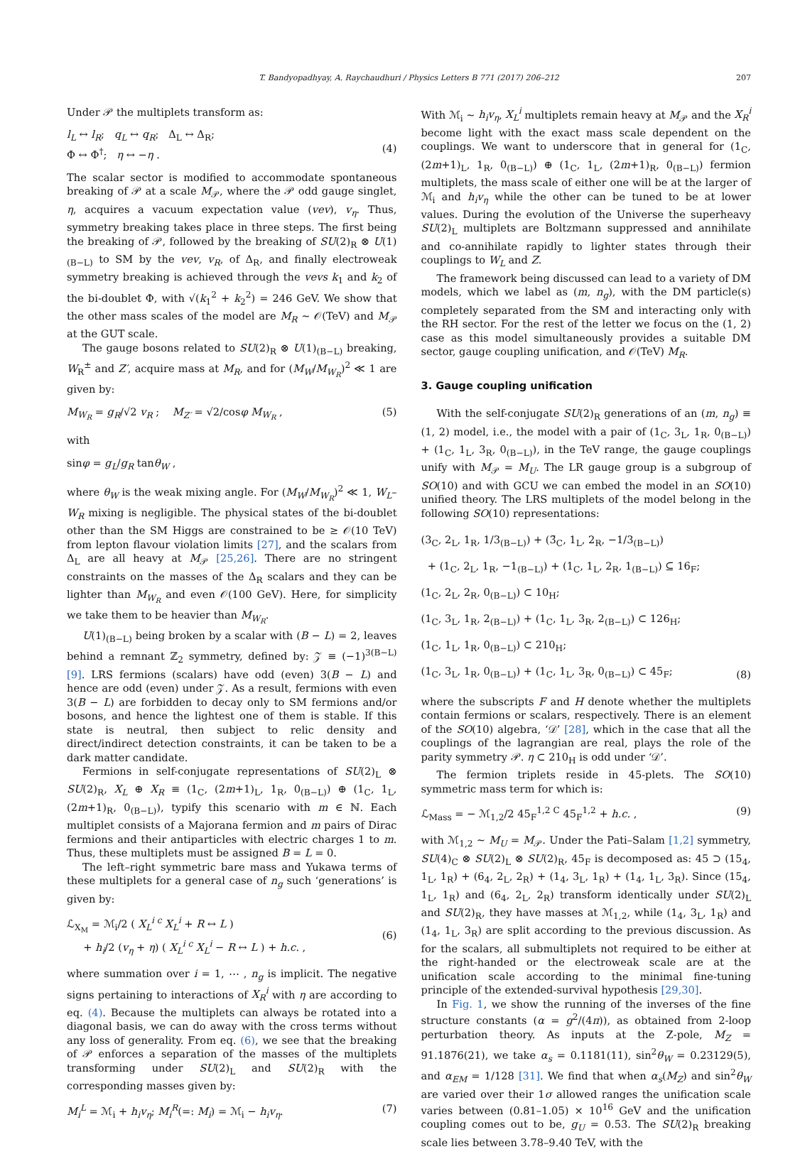T. Bandyopadhyay, A. Raychaudhuri / Physics Letters B 771 (2017) 206–212 207
Under 𝒫 the multiplets transform as:
l<sub>L</sub> ↔ l<sub>R</sub>; q<sub>L</sub> ↔ q<sub>R</sub>; Δ<sub>L</sub> ↔ Δ<sub>R</sub>;
Φ ↔ Φ<sup>†</sup>; η ↔ −η .
(4)
The scalar sector is modified to accommodate spontaneous breaking of 𝒫 at a scale M<sub>𝒫</sub>, where the 𝒫 odd gauge singlet, η, acquires a vacuum expectation value (vev), v<sub>η</sub>. Thus, symmetry breaking takes place in three steps. The first being the breaking of 𝒫, followed by the breaking of SU(2)<sub>R</sub> ⊗ U(1)<sub>(B−L)</sub> to SM by the vev, v<sub>R</sub>, of Δ<sub>R</sub>, and finally electroweak symmetry breaking is achieved through the vevs k<sub>1</sub> and k<sub>2</sub> of the bi-doublet Φ, with √(k<sub>1</sub><sup>2</sup> + k<sub>2</sub><sup>2</sup>) = 246 GeV. We show that the other mass scales of the model are M<sub>R</sub> ∼ 𝒪(TeV) and M<sub>𝒫</sub> at the GUT scale.
The gauge bosons related to SU(2)<sub>R</sub> ⊗ U(1)<sub>(B−L)</sub> breaking, W<sub>R</sub><sup>±</sup> and Z′, acquire mass at M<sub>R</sub>, and for (M<sub>W</sub>/M<sub>W<sub>R</sub></sub>)<sup>2</sup> ≪ 1 are given by:
M<sub>W<sub>R</sub></sub> = g<sub>R</sub>/√2 v<sub>R</sub> ; M<sub>Z′</sub> = √2/cosφ M<sub>W<sub>R</sub></sub> , (5)
with
sinφ = g<sub>L</sub>/g<sub>R</sub> tanθ<sub>W</sub> ,
where θ<sub>W</sub> is the weak mixing angle. For (M<sub>W</sub>/M<sub>W<sub>R</sub></sub>)<sup>2</sup> ≪ 1, W<sub>L</sub>–W<sub>R</sub> mixing is negligible. The physical states of the bi-doublet other than the SM Higgs are constrained to be ≥ 𝒪(10 TeV) from lepton flavour violation limits [27], and the scalars from Δ<sub>L</sub> are all heavy at M<sub>𝒫</sub> [25,26]. There are no stringent constraints on the masses of the Δ<sub>R</sub> scalars and they can be lighter than M<sub>W<sub>R</sub></sub> and even 𝒪(100 GeV). Here, for simplicity we take them to be heavier than M<sub>W<sub>R</sub></sub>.
U(1)<sub>(B−L)</sub> being broken by a scalar with (B − L) = 2, leaves behind a remnant ℤ<sub>2</sub> symmetry, defined by: 𝒵 ≡ (−1)<sup>3(B−L)</sup> [9]. LRS fermions (scalars) have odd (even) 3(B − L) and hence are odd (even) under 𝒵. As a result, fermions with even 3(B − L) are forbidden to decay only to SM fermions and/or bosons, and hence the lightest one of them is stable. If this state is neutral, then subject to relic density and direct/indirect detection constraints, it can be taken to be a dark matter candidate.
Fermions in self-conjugate representations of SU(2)<sub>L</sub> ⊗ SU(2)<sub>R</sub>, X<sub>L</sub> ⊕ X<sub>R</sub> ≡ (1<sub>C</sub>, (2m+1)<sub>L</sub>, 1<sub>R</sub>, 0<sub>(B−L)</sub>) ⊕ (1<sub>C</sub>, 1<sub>L</sub>, (2m+1)<sub>R</sub>, 0<sub>(B−L)</sub>), typify this scenario with m ∈ ℕ. Each multiplet consists of a Majorana fermion and m pairs of Dirac fermions and their antiparticles with electric charges 1 to m. Thus, these multiplets must be assigned B = L = 0.
The left–right symmetric bare mass and Yukawa terms of these multiplets for a general case of n<sub>g</sub> such ‘generations’ is given by:
ℒ<sub>X<sub>M</sub></sub> = ℳ<sub>i</sub>/2 ( X<sub>L</sub><sup>i c</sup> X<sub>L</sub><sup>i</sup> + R ↔ L )
+ h<sub>i</sub>/2 (v<sub>η</sub> + η) ( X<sub>L</sub><sup>i c</sup> X<sub>L</sub><sup>i</sup> − R ↔ L ) + h.c. ,
(6)
where summation over i = 1, ⋯ , n<sub>g</sub> is implicit. The negative signs pertaining to interactions of X<sub>R</sub><sup>i</sup> with η are according to eq. (4). Because the multiplets can always be rotated into a diagonal basis, we can do away with the cross terms without any loss of generality. From eq. (6), we see that the breaking of 𝒫 enforces a separation of the masses of the multiplets transforming under SU(2)<sub>L</sub> and SU(2)<sub>R</sub> with the corresponding masses given by:
M<sub>i</sub><sup>L</sup> = ℳ<sub>i</sub> + h<sub>i</sub>v<sub>η</sub>; M<sub>i</sub><sup>R</sup>(=: M<sub>i</sub>) = ℳ<sub>i</sub> − h<sub>i</sub>v<sub>η</sub>. (7)
With ℳ<sub>i</sub> ∼ h<sub>i</sub>v<sub>η</sub>, X<sub>L</sub><sup>i</sup> multiplets remain heavy at M<sub>𝒫</sub> and the X<sub>R</sub><sup>i</sup> become light with the exact mass scale dependent on the couplings. We want to underscore that in general for (1<sub>C</sub>, (2m+1)<sub>L</sub>, 1<sub>R</sub>, 0<sub>(B−L)</sub>) ⊕ (1<sub>C</sub>, 1<sub>L</sub>, (2m+1)<sub>R</sub>, 0<sub>(B−L)</sub>) fermion multiplets, the mass scale of either one will be at the larger of ℳ<sub>i</sub> and h<sub>i</sub>v<sub>η</sub> while the other can be tuned to be at lower values. During the evolution of the Universe the superheavy SU(2)<sub>L</sub> multiplets are Boltzmann suppressed and annihilate and co-annihilate rapidly to lighter states through their couplings to W<sub>L</sub> and Z.
The framework being discussed can lead to a variety of DM models, which we label as (m, n<sub>g</sub>), with the DM particle(s) completely separated from the SM and interacting only with the RH sector. For the rest of the letter we focus on the (1, 2) case as this model simultaneously provides a suitable DM sector, gauge coupling unification, and 𝒪(TeV) M<sub>R</sub>.
3. Gauge coupling unification
With the self-conjugate SU(2)<sub>R</sub> generations of an (m, n<sub>g</sub>) ≡ (1, 2) model, i.e., the model with a pair of (1<sub>C</sub>, 3<sub>L</sub>, 1<sub>R</sub>, 0<sub>(B−L)</sub>) + (1<sub>C</sub>, 1<sub>L</sub>, 3<sub>R</sub>, 0<sub>(B−L)</sub>), in the TeV range, the gauge couplings unify with M<sub>𝒫</sub> = M<sub>U</sub>. The LR gauge group is a subgroup of SO(10) and with GCU we can embed the model in an SO(10) unified theory. The LRS multiplets of the model belong in the following SO(10) representations:
(3<sub>C</sub>, 2<sub>L</sub>, 1<sub>R</sub>, 1/3<sub>(B−L)</sub>) + (3̄<sub>C</sub>, 1<sub>L</sub>, 2<sub>R</sub>, −1/3<sub>(B−L)</sub>)
+ (1<sub>C</sub>, 2<sub>L</sub>, 1<sub>R</sub>, −1<sub>(B−L)</sub>) + (1<sub>C</sub>, 1<sub>L</sub>, 2<sub>R</sub>, 1<sub>(B−L)</sub>) ⊆ 16<sub>F</sub>;
(1<sub>C</sub>, 2<sub>L</sub>, 2<sub>R</sub>, 0<sub>(B−L)</sub>) ⊂ 10<sub>H</sub>;
(1<sub>C</sub>, 3<sub>L</sub>, 1<sub>R</sub>, 2<sub>(B−L)</sub>) + (1<sub>C</sub>, 1<sub>L</sub>, 3<sub>R</sub>, 2<sub>(B−L)</sub>) ⊂ 126<sub>H</sub>;
(1<sub>C</sub>, 1<sub>L</sub>, 1<sub>R</sub>, 0<sub>(B−L)</sub>) ⊂ 210<sub>H</sub>;
(1<sub>C</sub>, 3<sub>L</sub>, 1<sub>R</sub>, 0<sub>(B−L)</sub>) + (1<sub>C</sub>, 1<sub>L</sub>, 3<sub>R</sub>, 0<sub>(B−L)</sub>) ⊂ 45<sub>F</sub>; (8)
where the subscripts F and H denote whether the multiplets contain fermions or scalars, respectively. There is an element of the SO(10) algebra, ‘𝒟’ [28], which in the case that all the couplings of the lagrangian are real, plays the role of the parity symmetry 𝒫. η ⊂ 210<sub>H</sub> is odd under ‘𝒟’.
The fermion triplets reside in 45-plets. The SO(10) symmetric mass term for which is:
ℒ<sub>Mass</sub> = − ℳ<sub>1,2</sub>/2 45<sub>F</sub><sup>1,2 C</sup> 45<sub>F</sub><sup>1,2</sup> + h.c. , (9)
with ℳ<sub>1,2</sub> ∼ M<sub>U</sub> = M<sub>𝒫</sub>. Under the Pati–Salam [1,2] symmetry, SU(4)<sub>C</sub> ⊗ SU(2)<sub>L</sub> ⊗ SU(2)<sub>R</sub>, 45<sub>F</sub> is decomposed as: 45 ⊃ (15<sub>4</sub>, 1<sub>L</sub>, 1<sub>R</sub>) + (6<sub>4</sub>, 2<sub>L</sub>, 2<sub>R</sub>) + (1<sub>4</sub>, 3<sub>L</sub>, 1<sub>R</sub>) + (1<sub>4</sub>, 1<sub>L</sub>, 3<sub>R</sub>). Since (15<sub>4</sub>, 1<sub>L</sub>, 1<sub>R</sub>) and (6<sub>4</sub>, 2<sub>L</sub>, 2<sub>R</sub>) transform identically under SU(2)<sub>L</sub> and SU(2)<sub>R</sub>, they have masses at ℳ<sub>1,2</sub>, while (1<sub>4</sub>, 3<sub>L</sub>, 1<sub>R</sub>) and (1<sub>4</sub>, 1<sub>L</sub>, 3<sub>R</sub>) are split according to the previous discussion. As for the scalars, all submultiplets not required to be either at the right-handed or the electroweak scale are at the unification scale according to the minimal fine-tuning principle of the extended-survival hypothesis [29,30].
In Fig. 1, we show the running of the inverses of the fine structure constants (α = g<sup>2</sup>/(4π)), as obtained from 2-loop perturbation theory. As inputs at the Z-pole, M<sub>Z</sub> = 91.1876(21), we take α<sub>s</sub> = 0.1181(11), sin<sup>2</sup>θ<sub>W</sub> = 0.23129(5), and α<sub>EM</sub> = 1/128 [31]. We find that when α<sub>s</sub>(M<sub>Z</sub>) and sin<sup>2</sup>θ<sub>W</sub> are varied over their 1σ allowed ranges the unification scale varies between (0.81–1.05) × 10<sup>16</sup> GeV and the unification coupling comes out to be, g<sub>U</sub> = 0.53. The SU(2)<sub>R</sub> breaking scale lies between 3.78–9.40 TeV, with the